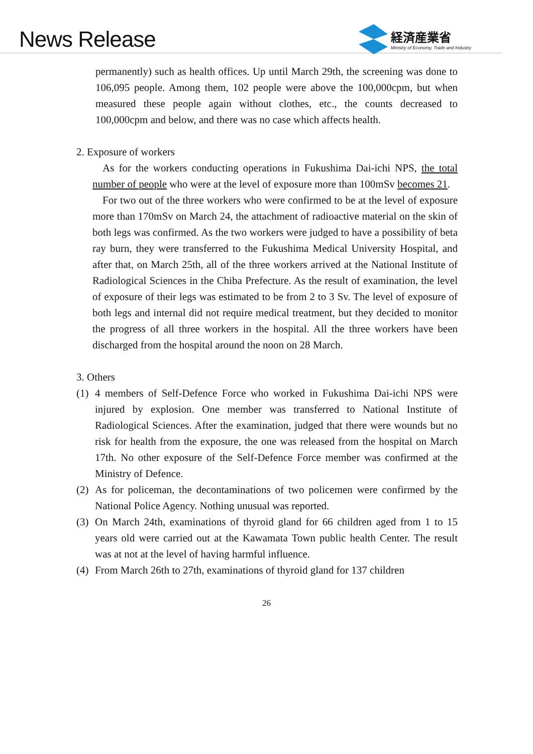News Release
経済産業省
Ministry of Economy, Trade and Industry
permanently) such as health offices. Up until March 29th, the screening was done to 106,095 people. Among them, 102 people were above the 100,000cpm, but when measured these people again without clothes, etc., the counts decreased to 100,000cpm and below, and there was no case which affects health.
2. Exposure of workers
As for the workers conducting operations in Fukushima Dai-ichi NPS, the total number of people who were at the level of exposure more than 100mSv becomes 21.
For two out of the three workers who were confirmed to be at the level of exposure more than 170mSv on March 24, the attachment of radioactive material on the skin of both legs was confirmed. As the two workers were judged to have a possibility of beta ray burn, they were transferred to the Fukushima Medical University Hospital, and after that, on March 25th, all of the three workers arrived at the National Institute of Radiological Sciences in the Chiba Prefecture. As the result of examination, the level of exposure of their legs was estimated to be from 2 to 3 Sv. The level of exposure of both legs and internal did not require medical treatment, but they decided to monitor the progress of all three workers in the hospital. All the three workers have been discharged from the hospital around the noon on 28 March.
3. Others
(1)
4 members of Self-Defence Force who worked in Fukushima Dai-ichi NPS were injured by explosion. One member was transferred to National Institute of Radiological Sciences. After the examination, judged that there were wounds but no risk for health from the exposure, the one was released from the hospital on March 17th. No other exposure of the Self-Defence Force member was confirmed at the Ministry of Defence.
(2)
As for policeman, the decontaminations of two policemen were confirmed by the National Police Agency. Nothing unusual was reported.
(3)
On March 24th, examinations of thyroid gland for 66 children aged from 1 to 15 years old were carried out at the Kawamata Town public health Center. The result was at not at the level of having harmful influence.
(4)
From March 26th to 27th, examinations of thyroid gland for 137 children
26